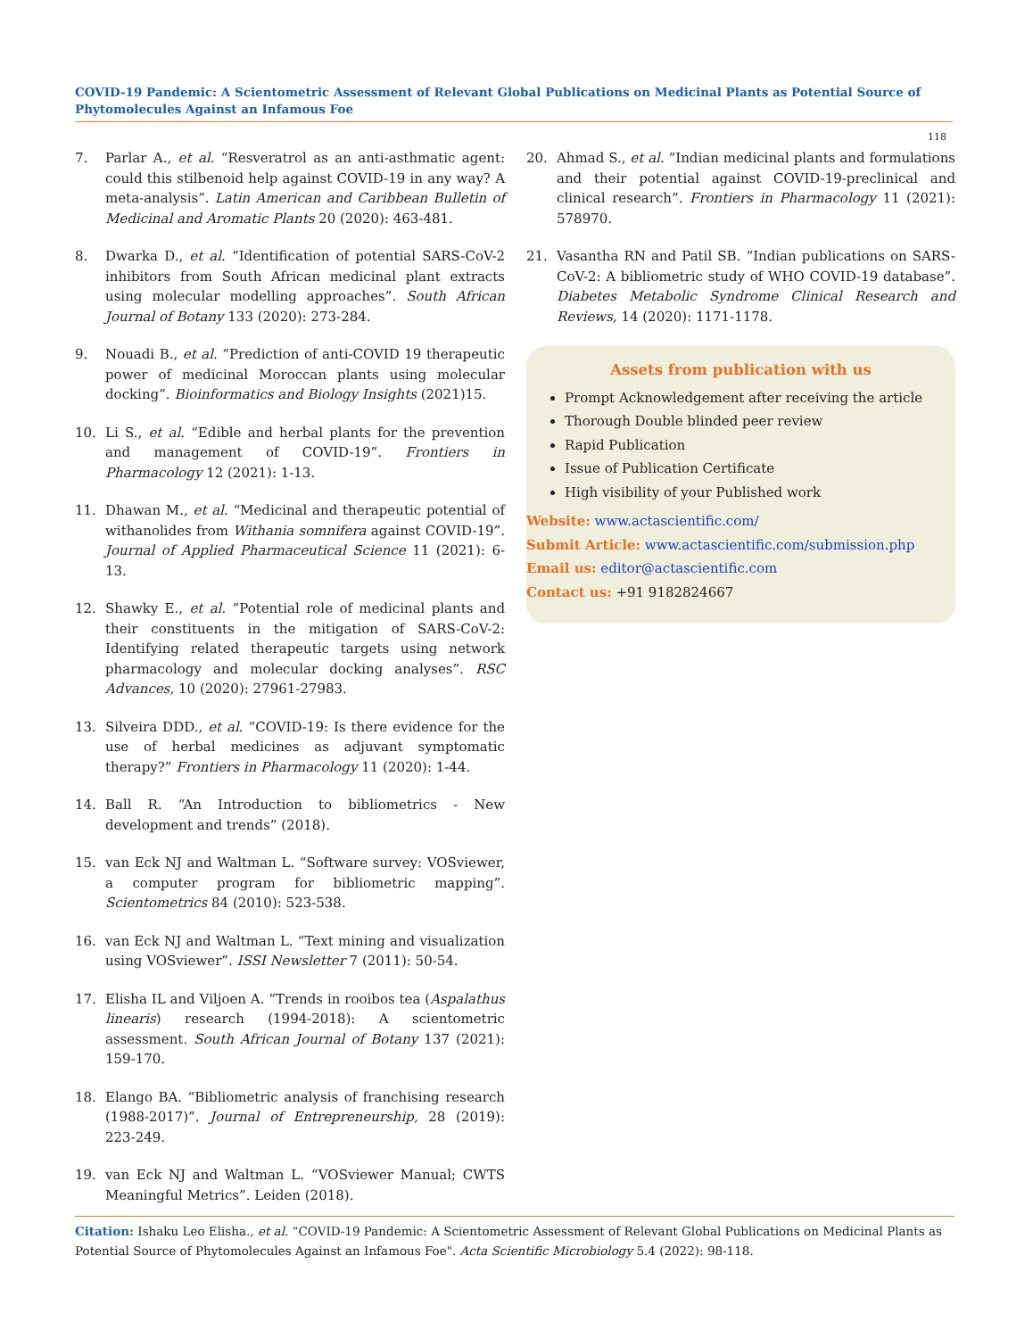COVID-19 Pandemic: A Scientometric Assessment of Relevant Global Publications on Medicinal Plants as Potential Source of Phytomolecules Against an Infamous Foe
118
7. Parlar A., et al. “Resveratrol as an anti-asthmatic agent: could this stilbenoid help against COVID-19 in any way? A meta-analysis”. Latin American and Caribbean Bulletin of Medicinal and Aromatic Plants 20 (2020): 463-481.
8. Dwarka D., et al. “Identification of potential SARS-CoV-2 inhibitors from South African medicinal plant extracts using molecular modelling approaches”. South African Journal of Botany 133 (2020): 273-284.
9. Nouadi B., et al. “Prediction of anti-COVID 19 therapeutic power of medicinal Moroccan plants using molecular docking”. Bioinformatics and Biology Insights (2021)15.
10. Li S., et al. “Edible and herbal plants for the prevention and management of COVID-19”. Frontiers in Pharmacology 12 (2021): 1-13.
11. Dhawan M., et al. “Medicinal and therapeutic potential of withanolides from Withania somnifera against COVID-19”. Journal of Applied Pharmaceutical Science 11 (2021): 6-13.
12. Shawky E., et al. “Potential role of medicinal plants and their constituents in the mitigation of SARS-CoV-2: Identifying related therapeutic targets using network pharmacology and molecular docking analyses”. RSC Advances, 10 (2020): 27961-27983.
13. Silveira DDD., et al. “COVID-19: Is there evidence for the use of herbal medicines as adjuvant symptomatic therapy?” Frontiers in Pharmacology 11 (2020): 1-44.
14. Ball R. “An Introduction to bibliometrics - New development and trends” (2018).
15. van Eck NJ and Waltman L. “Software survey: VOSviewer, a computer program for bibliometric mapping”. Scientometrics 84 (2010): 523-538.
16. van Eck NJ and Waltman L. “Text mining and visualization using VOSviewer”. ISSI Newsletter 7 (2011): 50-54.
17. Elisha IL and Viljoen A. “Trends in rooibos tea (Aspalathus linearis) research (1994-2018): A scientometric assessment. South African Journal of Botany 137 (2021): 159-170.
18. Elango BA. “Bibliometric analysis of franchising research (1988-2017)”. Journal of Entrepreneurship, 28 (2019): 223-249.
19. van Eck NJ and Waltman L. “VOSviewer Manual; CWTS Meaningful Metrics”. Leiden (2018).
20. Ahmad S., et al. “Indian medicinal plants and formulations and their potential against COVID-19-preclinical and clinical research”. Frontiers in Pharmacology 11 (2021): 578970.
21. Vasantha RN and Patil SB. “Indian publications on SARS-CoV-2: A bibliometric study of WHO COVID-19 database”. Diabetes Metabolic Syndrome Clinical Research and Reviews, 14 (2020): 1171-1178.
Assets from publication with us
Prompt Acknowledgement after receiving the article
Thorough Double blinded peer review
Rapid Publication
Issue of Publication Certificate
High visibility of your Published work
Website: www.actascientific.com/
Submit Article: www.actascientific.com/submission.php
Email us: editor@actascientific.com
Contact us: +91 9182824667
Citation: Ishaku Leo Elisha., et al. “COVID-19 Pandemic: A Scientometric Assessment of Relevant Global Publications on Medicinal Plants as Potential Source of Phytomolecules Against an Infamous Foe". Acta Scientific Microbiology 5.4 (2022): 98-118.